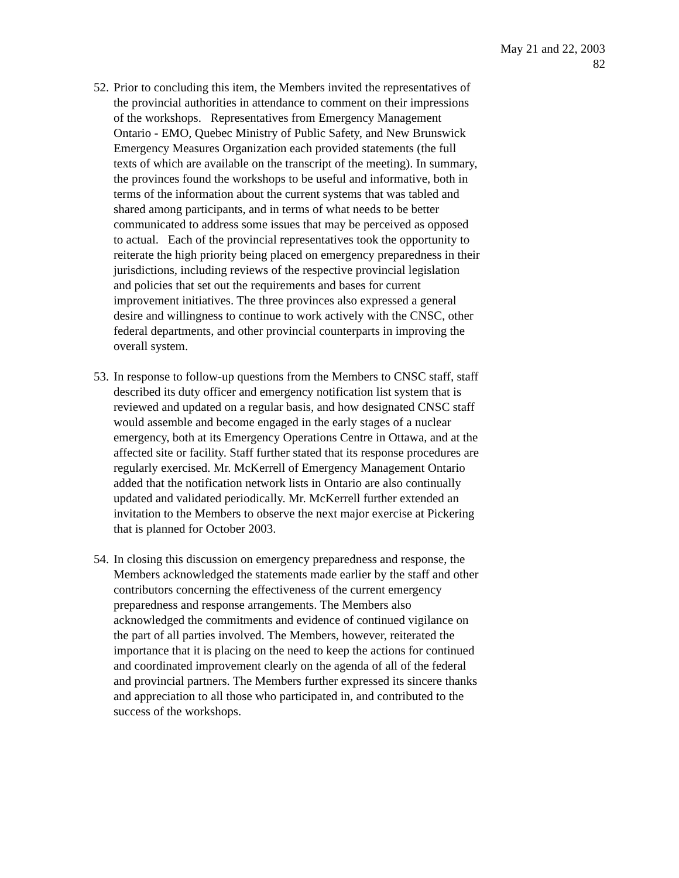May 21 and 22, 2003
82
52.
Prior to concluding this item, the Members invited the representatives of the provincial authorities in attendance to comment on their impressions of the workshops. Representatives from Emergency Management Ontario - EMO, Quebec Ministry of Public Safety, and New Brunswick Emergency Measures Organization each provided statements (the full texts of which are available on the transcript of the meeting). In summary, the provinces found the workshops to be useful and informative, both in terms of the information about the current systems that was tabled and shared among participants, and in terms of what needs to be better communicated to address some issues that may be perceived as opposed to actual. Each of the provincial representatives took the opportunity to reiterate the high priority being placed on emergency preparedness in their jurisdictions, including reviews of the respective provincial legislation and policies that set out the requirements and bases for current improvement initiatives. The three provinces also expressed a general desire and willingness to continue to work actively with the CNSC, other federal departments, and other provincial counterparts in improving the overall system.
53.
In response to follow-up questions from the Members to CNSC staff, staff described its duty officer and emergency notification list system that is reviewed and updated on a regular basis, and how designated CNSC staff would assemble and become engaged in the early stages of a nuclear emergency, both at its Emergency Operations Centre in Ottawa, and at the affected site or facility. Staff further stated that its response procedures are regularly exercised. Mr. McKerrell of Emergency Management Ontario added that the notification network lists in Ontario are also continually updated and validated periodically. Mr. McKerrell further extended an invitation to the Members to observe the next major exercise at Pickering that is planned for October 2003.
54.
In closing this discussion on emergency preparedness and response, the Members acknowledged the statements made earlier by the staff and other contributors concerning the effectiveness of the current emergency preparedness and response arrangements. The Members also acknowledged the commitments and evidence of continued vigilance on the part of all parties involved. The Members, however, reiterated the importance that it is placing on the need to keep the actions for continued and coordinated improvement clearly on the agenda of all of the federal and provincial partners. The Members further expressed its sincere thanks and appreciation to all those who participated in, and contributed to the success of the workshops.